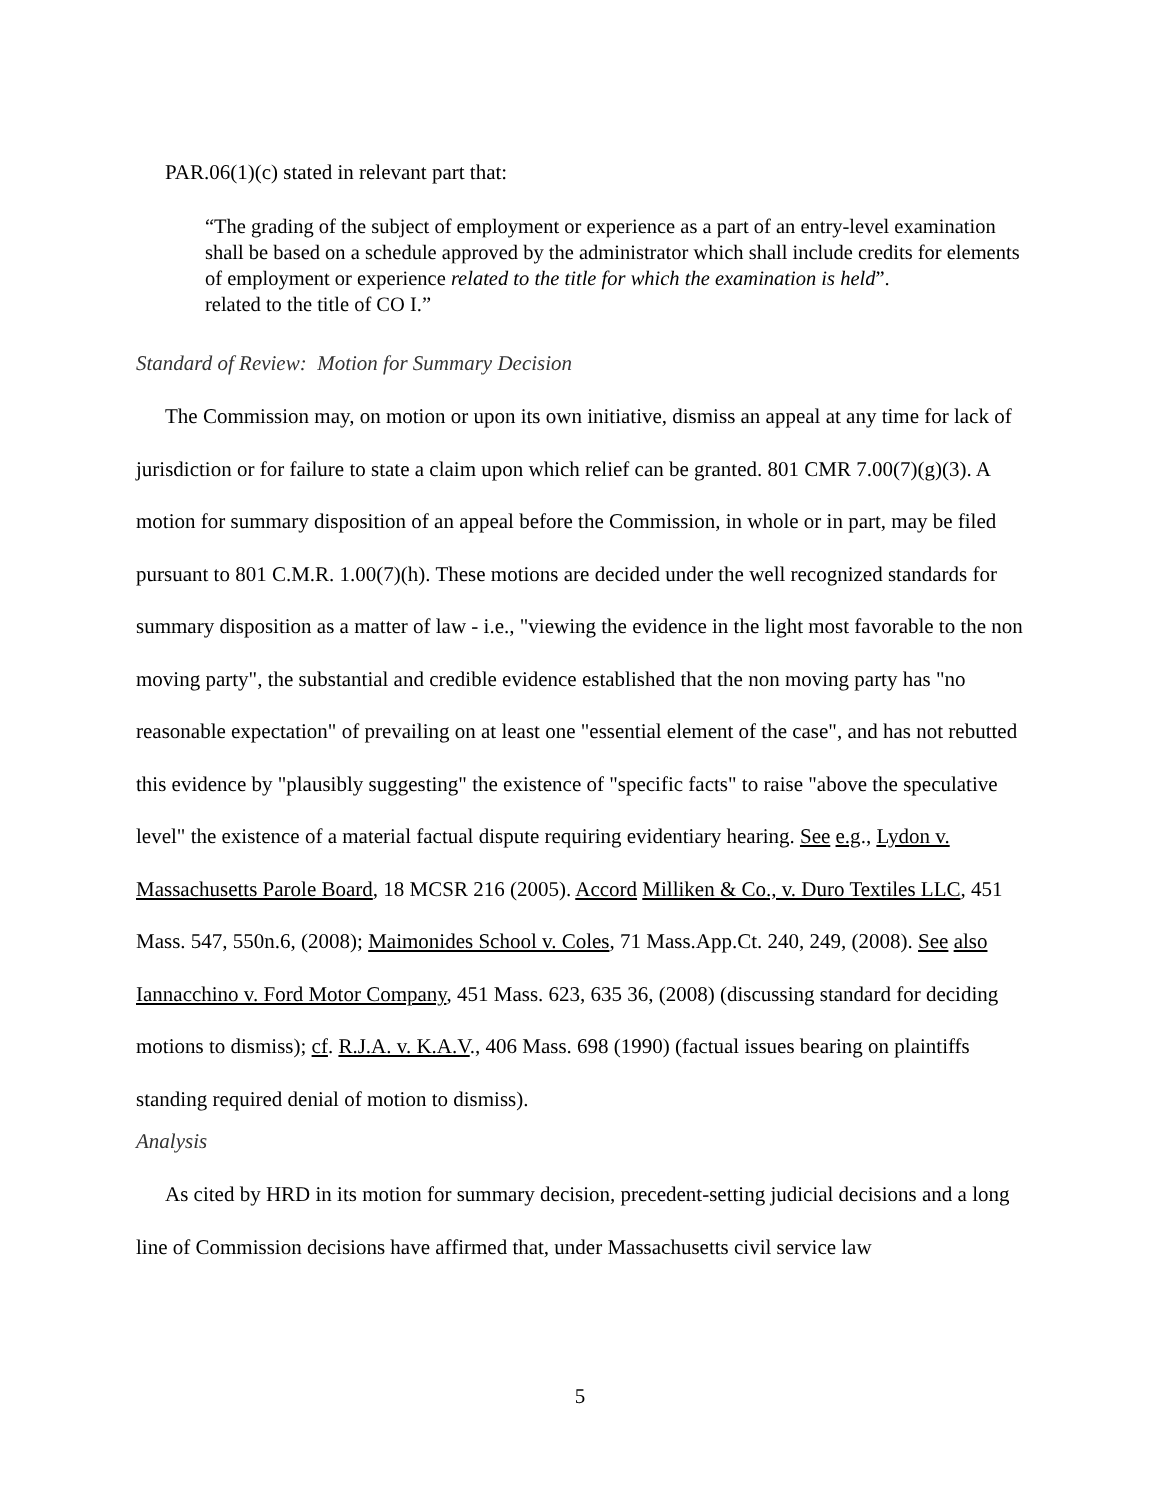PAR.06(1)(c) stated in relevant part that:
“The grading of the subject of employment or experience as a part of an entry-level examination shall be based on a schedule approved by the administrator which shall include credits for elements of employment or experience related to the title for which the examination is held”.
related to the title of CO I.”
Standard of Review: Motion for Summary Decision
The Commission may, on motion or upon its own initiative, dismiss an appeal at any time for lack of jurisdiction or for failure to state a claim upon which relief can be granted. 801 CMR 7.00(7)(g)(3). A motion for summary disposition of an appeal before the Commission, in whole or in part, may be filed pursuant to 801 C.M.R. 1.00(7)(h). These motions are decided under the well recognized standards for summary disposition as a matter of law - i.e., "viewing the evidence in the light most favorable to the non moving party", the substantial and credible evidence established that the non moving party has "no reasonable expectation" of prevailing on at least one "essential element of the case", and has not rebutted this evidence by "plausibly suggesting" the existence of "specific facts" to raise "above the speculative level" the existence of a material factual dispute requiring evidentiary hearing. See e.g., Lydon v. Massachusetts Parole Board, 18 MCSR 216 (2005). Accord Milliken & Co., v. Duro Textiles LLC, 451 Mass. 547, 550n.6, (2008); Maimonides School v. Coles, 71 Mass.App.Ct. 240, 249, (2008). See also Iannacchino v. Ford Motor Company, 451 Mass. 623, 635 36, (2008) (discussing standard for deciding motions to dismiss); cf. R.J.A. v. K.A.V., 406 Mass. 698 (1990) (factual issues bearing on plaintiffs standing required denial of motion to dismiss).
Analysis
As cited by HRD in its motion for summary decision, precedent-setting judicial decisions and a long line of Commission decisions have affirmed that, under Massachusetts civil service law
5